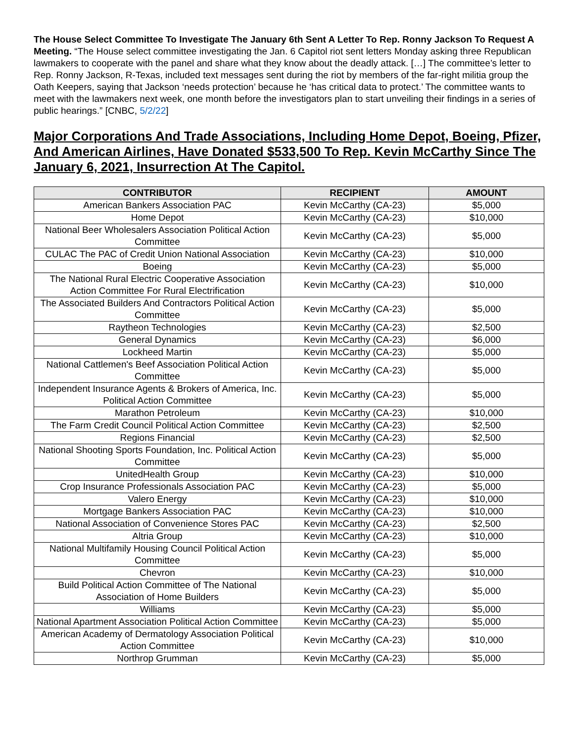The House Select Committee To Investigate The January 6th Sent A Letter To Rep. Ronny Jackson To Request A Meeting. “The House select committee investigating the Jan. 6 Capitol riot sent letters Monday asking three Republican lawmakers to cooperate with the panel and share what they know about the deadly attack. […] The committee’s letter to Rep. Ronny Jackson, R-Texas, included text messages sent during the riot by members of the far-right militia group the Oath Keepers, saying that Jackson ‘needs protection’ because he ‘has critical data to protect.’ The committee wants to meet with the lawmakers next week, one month before the investigators plan to start unveiling their findings in a series of public hearings.” [CNBC, 5/2/22]
Major Corporations And Trade Associations, Including Home Depot, Boeing, Pfizer, And American Airlines, Have Donated $533,500 To Rep. Kevin McCarthy Since The January 6, 2021, Insurrection At The Capitol.
| CONTRIBUTOR | RECIPIENT | AMOUNT |
| --- | --- | --- |
| American Bankers Association PAC | Kevin McCarthy (CA-23) | $5,000 |
| Home Depot | Kevin McCarthy (CA-23) | $10,000 |
| National Beer Wholesalers Association Political Action Committee | Kevin McCarthy (CA-23) | $5,000 |
| CULAC The PAC of Credit Union National Association | Kevin McCarthy (CA-23) | $10,000 |
| Boeing | Kevin McCarthy (CA-23) | $5,000 |
| The National Rural Electric Cooperative Association Action Committee For Rural Electrification | Kevin McCarthy (CA-23) | $10,000 |
| The Associated Builders And Contractors Political Action Committee | Kevin McCarthy (CA-23) | $5,000 |
| Raytheon Technologies | Kevin McCarthy (CA-23) | $2,500 |
| General Dynamics | Kevin McCarthy (CA-23) | $6,000 |
| Lockheed Martin | Kevin McCarthy (CA-23) | $5,000 |
| National Cattlemen's Beef Association Political Action Committee | Kevin McCarthy (CA-23) | $5,000 |
| Independent Insurance Agents & Brokers of America, Inc. Political Action Committee | Kevin McCarthy (CA-23) | $5,000 |
| Marathon Petroleum | Kevin McCarthy (CA-23) | $10,000 |
| The Farm Credit Council Political Action Committee | Kevin McCarthy (CA-23) | $2,500 |
| Regions Financial | Kevin McCarthy (CA-23) | $2,500 |
| National Shooting Sports Foundation, Inc. Political Action Committee | Kevin McCarthy (CA-23) | $5,000 |
| UnitedHealth Group | Kevin McCarthy (CA-23) | $10,000 |
| Crop Insurance Professionals Association PAC | Kevin McCarthy (CA-23) | $5,000 |
| Valero Energy | Kevin McCarthy (CA-23) | $10,000 |
| Mortgage Bankers Association PAC | Kevin McCarthy (CA-23) | $10,000 |
| National Association of Convenience Stores PAC | Kevin McCarthy (CA-23) | $2,500 |
| Altria Group | Kevin McCarthy (CA-23) | $10,000 |
| National Multifamily Housing Council Political Action Committee | Kevin McCarthy (CA-23) | $5,000 |
| Chevron | Kevin McCarthy (CA-23) | $10,000 |
| Build Political Action Committee of The National Association of Home Builders | Kevin McCarthy (CA-23) | $5,000 |
| Williams | Kevin McCarthy (CA-23) | $5,000 |
| National Apartment Association Political Action Committee | Kevin McCarthy (CA-23) | $5,000 |
| American Academy of Dermatology Association Political Action Committee | Kevin McCarthy (CA-23) | $10,000 |
| Northrop Grumman | Kevin McCarthy (CA-23) | $5,000 |